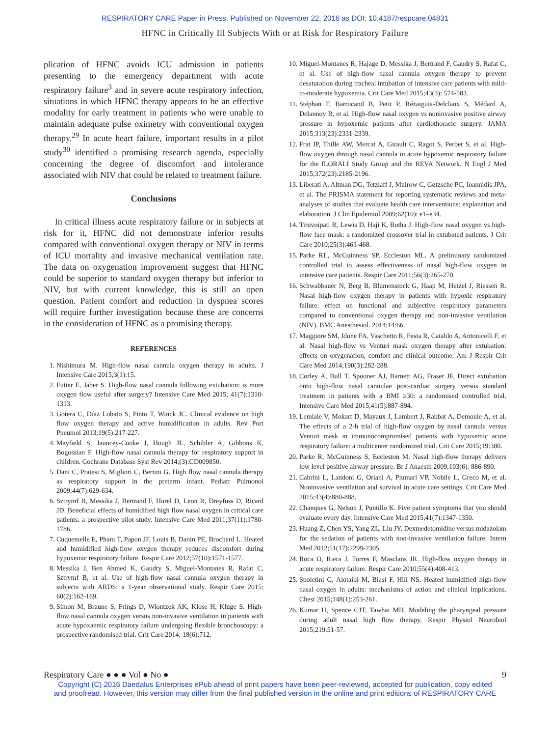RESPIRATORY CARE Paper in Press. Published on November 22, 2016 as DOI: 10.4187/respcare.04831
HFNC in Critically Ill Subjects With or at Risk for Respiratory Failure
plication of HFNC avoids ICU admission in patients presenting to the emergency department with acute respiratory failure<sup>3</sup> and in severe acute respiratory infection, situations in which HFNC therapy appears to be an effective modality for early treatment in patients who were unable to maintain adequate pulse oximetry with conventional oxygen therapy.<sup>29</sup> In acute heart failure, important results in a pilot study<sup>30</sup> identified a promising research agenda, especially concerning the degree of discomfort and intolerance associated with NIV that could be related to treatment failure.
Conclusions
In critical illness acute respiratory failure or in subjects at risk for it, HFNC did not demonstrate inferior results compared with conventional oxygen therapy or NIV in terms of ICU mortality and invasive mechanical ventilation rate. The data on oxygenation improvement suggest that HFNC could be superior to standard oxygen therapy but inferior to NIV, but with current knowledge, this is still an open question. Patient comfort and reduction in dyspnea scores will require further investigation because these are concerns in the consideration of HFNC as a promising therapy.
REFERENCES
1. Nishimura M. High-flow nasal cannula oxygen therapy in adults. J Intensive Care 2015;3(1):15.
2. Futier E, Jaber S. High-flow nasal cannula following extubation: is more oxygen flow useful after surgery? Intensive Care Med 2015; 41(7):1310-1313.
3. Gotera C, Díaz Lobato S, Pinto T, Winck JC. Clinical evidence on high flow oxygen therapy and active humidification in adults. Rev Port Pneumol 2013;19(5):217-227.
4. Mayfield S, Jauncey-Cooke J, Hough JL, Schibler A, Gibbons K, Bogossian F. High-flow nasal cannula therapy for respiratory support in children. Cochrane Database Syst Rev 2014;(3):CD009850.
5. Dani C, Pratesi S, Migliori C, Bertini G. High flow nasal cannula therapy as respiratory support in the preterm infant. Pediatr Pulmonol 2009;44(7):629-634.
6. Sztrymf B, Messika J, Bertrand F, Hurel D, Leon R, Dreyfuss D, Ricard JD. Beneficial effects of humidified high flow nasal oxygen in critical care patients: a prospective pilot study. Intensive Care Med 2011;37(11):1780-1786.
7. Cuquemelle E, Pham T, Papon JF, Louis B, Danin PE, Brochard L. Heated and humidified high-flow oxygen therapy reduces discomfort during hypoxemic respiratory failure. Respir Care 2012;57(10):1571-1577.
8. Messika J, Ben Ahmed K, Gaudry S, Miguel-Montanes R, Rafat C, Sztrymf B, et al. Use of high-flow nasal cannula oxygen therapy in subjects with ARDS: a 1-year observational study. Respir Care 2015; 60(2):162-169.
9. Simon M, Braune S, Frings D, Wiontzek AK, Klose H, Kluge S. High-flow nasal cannula oxygen versus non-invasive ventilation in patients with acute hypoxaemic respiratory failure undergoing flexible bronchoscopy: a prospective randomised trial. Crit Care 2014; 18(6):712.
10. Miguel-Montanes R, Hajage D, Messika J, Bertrand F, Gaudry S, Rafat C, et al. Use of high-flow nasal cannula oxygen therapy to prevent desaturation during tracheal intubation of intensive care patients with mild-to-moderate hypoxemia. Crit Care Med 2015;43(3): 574-583.
11. Stéphan F, Barrucand B, Petit P, Rézaiguia-Delclaux S, Médard A, Delannoy B, et al. High-flow nasal oxygen vs noninvasive positive airway pressure in hypoxemic patients after cardiothoracic surgery. JAMA 2015;313(23):2331-2339.
12. Frat JP, Thille AW, Mercat A, Girault C, Ragot S, Perbet S, et al. High-flow oxygen through nasal cannula in acute hypoxemic respiratory failure for the fLORALI Study Group and the REVA Network. N Engl J Med 2015;372(23):2185-2196.
13. Liberati A, Altman DG, Tetzlaff J, Mulrow C, Gøtzsche PC, Ioannidis JPA, et al. The PRISMA statement for reporting systematic reviews and meta-analyses of studies that evaluate health care interventions: explanation and elaboration. J Clin Epidemiol 2009;62(10): e1–e34.
14. Tiruvoipati R, Lewis D, Haji K, Botha J. High-flow nasal oxygen vs high-flow face mask: a randomized crossover trial in extubated patients. J Crit Care 2010;25(3):463-468.
15. Parke RL, McGuinness SP, Eccleston ML. A preliminary randomized controlled trial to assess effectiveness of nasal high-flow oxygen in intensive care patients. Respir Care 2011;56(3):265-270.
16. Schwabbauer N, Berg B, Blumenstock G, Haap M, Hetzel J, Riessen R. Nasal high-flow oxygen therapy in patients with hypoxic respiratory failure: effect on functional and subjective respiratory parameters compared to conventional oxygen therapy and non-invasive ventilation (NIV). BMC Anesthesiol. 2014;14:66.
17. Maggiore SM, Idone FA, Vaschetto R, Festa R, Cataldo A, Antonicelli F, et al. Nasal high-flow vs Venturi mask oxygen therapy after extubation: effects on oxygenation, comfort and clinical outcome. Am J Respir Crit Care Med 2014;190(3):282-288.
18. Corley A, Bull T, Spooner AJ, Barnett AG, Fraser JF. Direct extubation onto high-flow nasal cannulae post-cardiac surgery versus standard treatment in patients with a BMI ≥30: a randomised controlled trial. Intensive Care Med 2015;41(5):887-894.
19. Lemiale V, Mokart D, Mayaux J, Lambert J, Rabbat A, Demoule A, et al. The effects of a 2-h trial of high-flow oxygen by nasal cannula versus Venturi mask in immunocompromised patients with hypoxemic acute respiratory failure: a multicenter randomized trial. Crit Care 2015;19:380.
20. Parke R, McGuinness S, Eccleston M. Nasal high-flow therapy delivers low level positive airway pressure. Br J Anaesth 2009;103(6): 886-890.
21. Cabrini L, Landoni G, Oriani A, Plumari VP, Nobile L, Greco M, et al. Noninvasive ventilation and survival in acute care settings. Crit Care Med 2015;43(4):880-888.
22. Chanques G, Nelson J, Puntillo K. Five patient symptoms that you should evaluate every day. Intensive Care Med 2015;41(7):1347-1350.
23. Huang Z, Chen YS, Yang ZL, Liu JY. Dexmedetomidine versus midazolam for the sedation of patients with non-invasive ventilation failure. Intern Med 2012;51(17):2299-2305.
24. Roca O, Riera J, Torres F, Masclans JR. High-flow oxygen therapy in acute respiratory failure. Respir Care 2010;55(4):408-413.
25. Spoletini G, Alotaibi M, Blasi F, Hill NS. Heated humidified high-flow nasal oxygen in adults: mechanisms of action and clinical implications. Chest 2015;148(1):253-261.
26. Kumar H, Spence CJT, Tawhai MH. Modeling the pharyngeal pressure during adult nasal high flow therapy. Respir Physiol Neurobiol 2015;219:51-57.
Respiratory Care ● ● ● Vol ● No ● 9
Copyright (C) 2016 Daedalus Enterprises ePub ahead of print papers have been peer-reviewed, accepted for publication, copy edited
and proofread. However, this version may differ from the final published version in the online and print editions of RESPIRATORY CARE